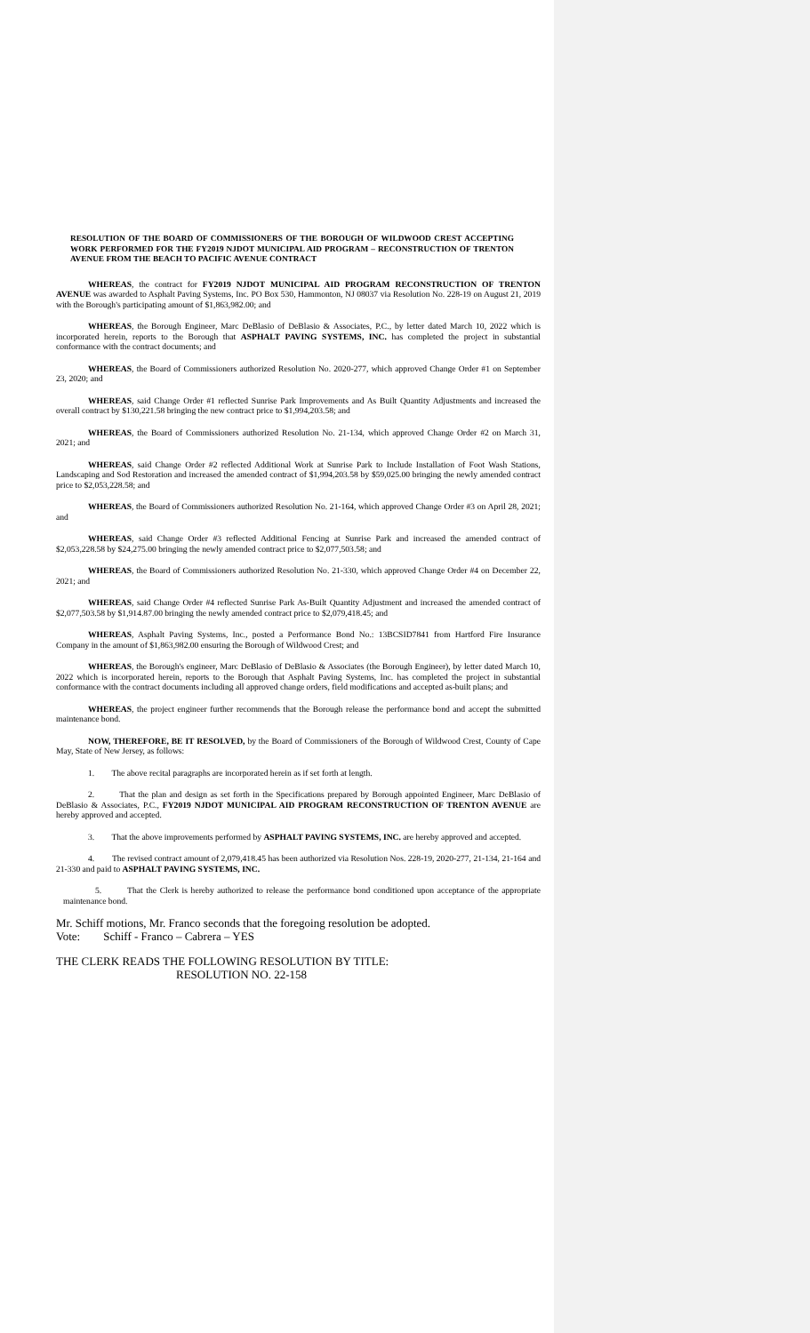RESOLUTION OF THE BOARD OF COMMISSIONERS OF THE BOROUGH OF WILDWOOD CREST ACCEPTING WORK PERFORMED FOR THE FY2019 NJDOT MUNICIPAL AID PROGRAM – RECONSTRUCTION OF TRENTON AVENUE FROM THE BEACH TO PACIFIC AVENUE CONTRACT
WHEREAS, the contract for FY2019 NJDOT MUNICIPAL AID PROGRAM RECONSTRUCTION OF TRENTON AVENUE was awarded to Asphalt Paving Systems, Inc. PO Box 530, Hammonton, NJ 08037 via Resolution No. 228-19 on August 21, 2019 with the Borough's participating amount of $1,863,982.00; and
WHEREAS, the Borough Engineer, Marc DeBlasio of DeBlasio & Associates, P.C., by letter dated March 10, 2022 which is incorporated herein, reports to the Borough that ASPHALT PAVING SYSTEMS, INC. has completed the project in substantial conformance with the contract documents; and
WHEREAS, the Board of Commissioners authorized Resolution No. 2020-277, which approved Change Order #1 on September 23, 2020; and
WHEREAS, said Change Order #1 reflected Sunrise Park Improvements and As Built Quantity Adjustments and increased the overall contract by $130,221.58 bringing the new contract price to $1,994,203.58; and
WHEREAS, the Board of Commissioners authorized Resolution No. 21-134, which approved Change Order #2 on March 31, 2021; and
WHEREAS, said Change Order #2 reflected Additional Work at Sunrise Park to Include Installation of Foot Wash Stations, Landscaping and Sod Restoration and increased the amended contract of $1,994,203.58 by $59,025.00 bringing the newly amended contract price to $2,053,228.58; and
WHEREAS, the Board of Commissioners authorized Resolution No. 21-164, which approved Change Order #3 on April 28, 2021; and
WHEREAS, said Change Order #3 reflected Additional Fencing at Sunrise Park and increased the amended contract of $2,053,228.58 by $24,275.00 bringing the newly amended contract price to $2,077,503.58; and
WHEREAS, the Board of Commissioners authorized Resolution No. 21-330, which approved Change Order #4 on December 22, 2021; and
WHEREAS, said Change Order #4 reflected Sunrise Park As-Built Quantity Adjustment and increased the amended contract of $2,077,503.58 by $1,914.87.00 bringing the newly amended contract price to $2,079,418.45; and
WHEREAS, Asphalt Paving Systems, Inc., posted a Performance Bond No.: 13BCSID7841 from Hartford Fire Insurance Company in the amount of $1,863,982.00 ensuring the Borough of Wildwood Crest; and
WHEREAS, the Borough's engineer, Marc DeBlasio of DeBlasio & Associates (the Borough Engineer), by letter dated March 10, 2022 which is incorporated herein, reports to the Borough that Asphalt Paving Systems, Inc. has completed the project in substantial conformance with the contract documents including all approved change orders, field modifications and accepted as-built plans; and
WHEREAS, the project engineer further recommends that the Borough release the performance bond and accept the submitted maintenance bond.
NOW, THEREFORE, BE IT RESOLVED, by the Board of Commissioners of the Borough of Wildwood Crest, County of Cape May, State of New Jersey, as follows:
1. The above recital paragraphs are incorporated herein as if set forth at length.
2. That the plan and design as set forth in the Specifications prepared by Borough appointed Engineer, Marc DeBlasio of DeBlasio & Associates, P.C., FY2019 NJDOT MUNICIPAL AID PROGRAM RECONSTRUCTION OF TRENTON AVENUE are hereby approved and accepted.
3. That the above improvements performed by ASPHALT PAVING SYSTEMS, INC. are hereby approved and accepted.
4. The revised contract amount of 2,079,418.45 has been authorized via Resolution Nos. 228-19, 2020-277, 21-134, 21-164 and 21-330 and paid to ASPHALT PAVING SYSTEMS, INC.
5. That the Clerk is hereby authorized to release the performance bond conditioned upon acceptance of the appropriate maintenance bond.
Mr. Schiff motions, Mr. Franco seconds that the foregoing resolution be adopted.
Vote: Schiff - Franco – Cabrera – YES
THE CLERK READS THE FOLLOWING RESOLUTION BY TITLE:
RESOLUTION NO. 22-158